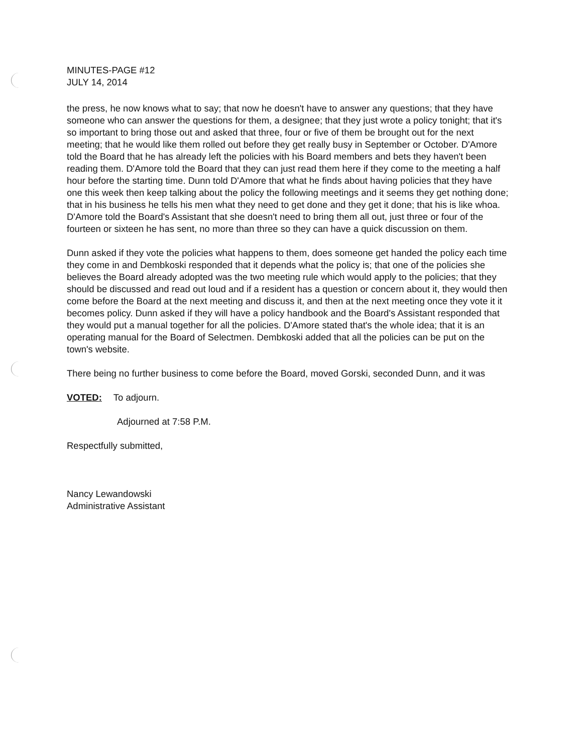MINUTES-PAGE #12
JULY 14, 2014
the press, he now knows what to say; that now he doesn't have to answer any questions; that they have someone who can answer the questions for them, a designee; that they just wrote a policy tonight; that it's so important to bring those out and asked that three, four or five of them be brought out for the next meeting; that he would like them rolled out before they get really busy in September or October. D'Amore told the Board that he has already left the policies with his Board members and bets they haven't been reading them. D'Amore told the Board that they can just read them here if they come to the meeting a half hour before the starting time. Dunn told D'Amore that what he finds about having policies that they have one this week then keep talking about the policy the following meetings and it seems they get nothing done; that in his business he tells his men what they need to get done and they get it done; that his is like whoa. D'Amore told the Board's Assistant that she doesn't need to bring them all out, just three or four of the fourteen or sixteen he has sent, no more than three so they can have a quick discussion on them.
Dunn asked if they vote the policies what happens to them, does someone get handed the policy each time they come in and Dembkoski responded that it depends what the policy is; that one of the policies she believes the Board already adopted was the two meeting rule which would apply to the policies; that they should be discussed and read out loud and if a resident has a question or concern about it, they would then come before the Board at the next meeting and discuss it, and then at the next meeting once they vote it it becomes policy. Dunn asked if they will have a policy handbook and the Board's Assistant responded that they would put a manual together for all the policies. D'Amore stated that's the whole idea; that it is an operating manual for the Board of Selectmen. Dembkoski added that all the policies can be put on the town's website.
There being no further business to come before the Board, moved Gorski, seconded Dunn, and it was
VOTED: To adjourn.
Adjourned at 7:58 P.M.
Respectfully submitted,
Nancy Lewandowski
Administrative Assistant